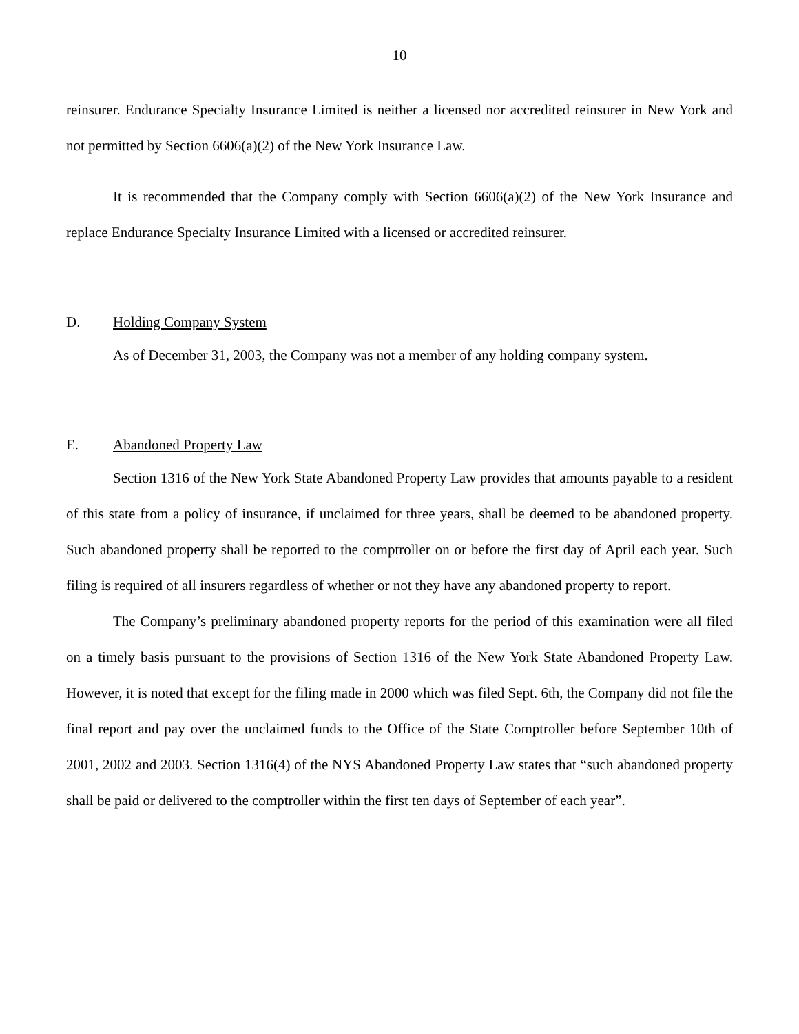10
reinsurer. Endurance Specialty Insurance Limited is neither a licensed nor accredited reinsurer in New York and not permitted by Section 6606(a)(2) of the New York Insurance Law.
It is recommended that the Company comply with Section 6606(a)(2) of the New York Insurance and replace Endurance Specialty Insurance Limited with a licensed or accredited reinsurer.
D. Holding Company System
As of December 31, 2003, the Company was not a member of any holding company system.
E. Abandoned Property Law
Section 1316 of the New York State Abandoned Property Law provides that amounts payable to a resident of this state from a policy of insurance, if unclaimed for three years, shall be deemed to be abandoned property. Such abandoned property shall be reported to the comptroller on or before the first day of April each year. Such filing is required of all insurers regardless of whether or not they have any abandoned property to report.
The Company’s preliminary abandoned property reports for the period of this examination were all filed on a timely basis pursuant to the provisions of Section 1316 of the New York State Abandoned Property Law. However, it is noted that except for the filing made in 2000 which was filed Sept. 6th, the Company did not file the final report and pay over the unclaimed funds to the Office of the State Comptroller before September 10th of 2001, 2002 and 2003. Section 1316(4) of the NYS Abandoned Property Law states that “such abandoned property shall be paid or delivered to the comptroller within the first ten days of September of each year”.